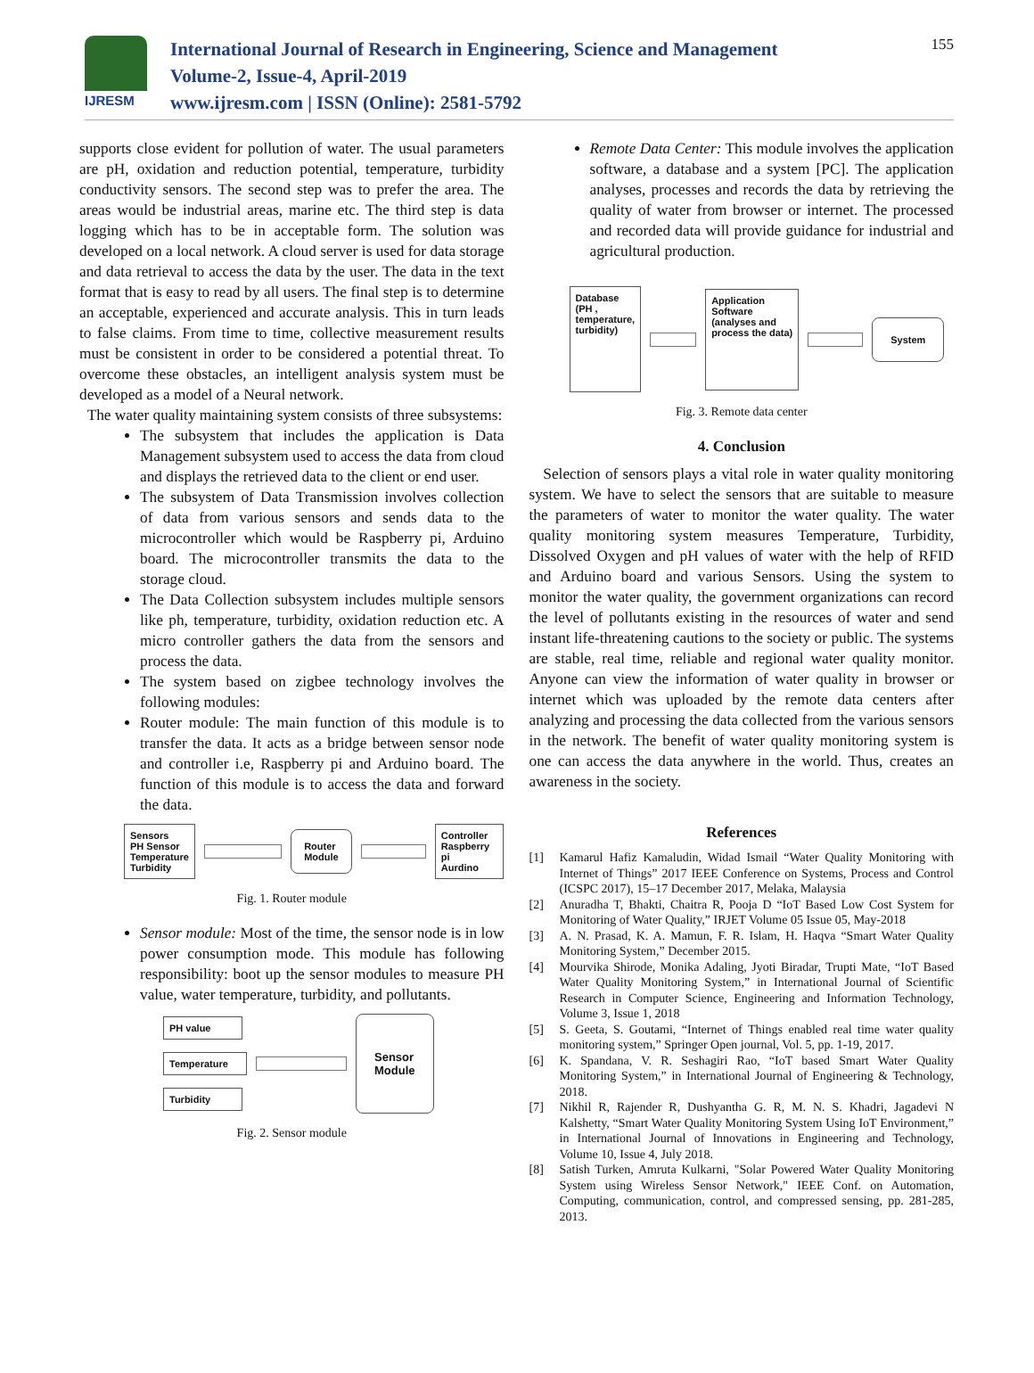IJRESM
International Journal of Research in Engineering, Science and Management
Volume-2, Issue-4, April-2019
www.ijresm.com | ISSN (Online): 2581-5792
155
supports close evident for pollution of water. The usual parameters are pH, oxidation and reduction potential, temperature, turbidity conductivity sensors. The second step was to prefer the area. The areas would be industrial areas, marine etc. The third step is data logging which has to be in acceptable form. The solution was developed on a local network. A cloud server is used for data storage and data retrieval to access the data by the user. The data in the text format that is easy to read by all users. The final step is to determine an acceptable, experienced and accurate analysis. This in turn leads to false claims. From time to time, collective measurement results must be consistent in order to be considered a potential threat. To overcome these obstacles, an intelligent analysis system must be developed as a model of a Neural network.
The water quality maintaining system consists of three subsystems:
The subsystem that includes the application is Data Management subsystem used to access the data from cloud and displays the retrieved data to the client or end user.
The subsystem of Data Transmission involves collection of data from various sensors and sends data to the microcontroller which would be Raspberry pi, Arduino board. The microcontroller transmits the data to the storage cloud.
The Data Collection subsystem includes multiple sensors like ph, temperature, turbidity, oxidation reduction etc. A micro controller gathers the data from the sensors and process the data.
The system based on zigbee technology involves the following modules:
Router module: The main function of this module is to transfer the data. It acts as a bridge between sensor node and controller i.e, Raspberry pi and Arduino board. The function of this module is to access the data and forward the data.
Sensors
PH Sensor
Temperature
Turbidity
Router
Module
Controller
Raspberry pi
Aurdino
Fig. 1. Router module
Sensor module: Most of the time, the sensor node is in low power consumption mode. This module has following responsibility: boot up the sensor modules to measure PH value, water temperature, turbidity, and pollutants.
PH value
Temperature
Turbidity
Sensor
Module
Fig. 2. Sensor module
Remote Data Center: This module involves the application software, a database and a system [PC]. The application analyses, processes and records the data by retrieving the quality of water from browser or internet. The processed and recorded data will provide guidance for industrial and agricultural production.
Database
(PH ,
temperature,
turbidity)
Application
Software
(analyses and
process the data)
System
Fig. 3. Remote data center
4. Conclusion
Selection of sensors plays a vital role in water quality monitoring system. We have to select the sensors that are suitable to measure the parameters of water to monitor the water quality. The water quality monitoring system measures Temperature, Turbidity, Dissolved Oxygen and pH values of water with the help of RFID and Arduino board and various Sensors. Using the system to monitor the water quality, the government organizations can record the level of pollutants existing in the resources of water and send instant life-threatening cautions to the society or public. The systems are stable, real time, reliable and regional water quality monitor. Anyone can view the information of water quality in browser or internet which was uploaded by the remote data centers after analyzing and processing the data collected from the various sensors in the network. The benefit of water quality monitoring system is one can access the data anywhere in the world. Thus, creates an awareness in the society.
References
[1] Kamarul Hafiz Kamaludin, Widad Ismail “Water Quality Monitoring with Internet of Things” 2017 IEEE Conference on Systems, Process and Control (ICSPC 2017), 15–17 December 2017, Melaka, Malaysia
[2] Anuradha T, Bhakti, Chaitra R, Pooja D “IoT Based Low Cost System for Monitoring of Water Quality,” IRJET Volume 05 Issue 05, May-2018
[3] A. N. Prasad, K. A. Mamun, F. R. Islam, H. Haqva “Smart Water Quality Monitoring System,” December 2015.
[4] Mourvika Shirode, Monika Adaling, Jyoti Biradar, Trupti Mate, “IoT Based Water Quality Monitoring System,” in International Journal of Scientific Research in Computer Science, Engineering and Information Technology, Volume 3, Issue 1, 2018
[5] S. Geeta, S. Goutami, “Internet of Things enabled real time water quality monitoring system,” Springer Open journal, Vol. 5, pp. 1-19, 2017.
[6] K. Spandana, V. R. Seshagiri Rao, “IoT based Smart Water Quality Monitoring System,” in International Journal of Engineering & Technology, 2018.
[7] Nikhil R, Rajender R, Dushyantha G. R, M. N. S. Khadri, Jagadevi N Kalshetty, “Smart Water Quality Monitoring System Using IoT Environment,” in International Journal of Innovations in Engineering and Technology, Volume 10, Issue 4, July 2018.
[8] Satish Turken, Amruta Kulkarni, "Solar Powered Water Quality Monitoring System using Wireless Sensor Network," IEEE Conf. on Automation, Computing, communication, control, and compressed sensing, pp. 281-285, 2013.